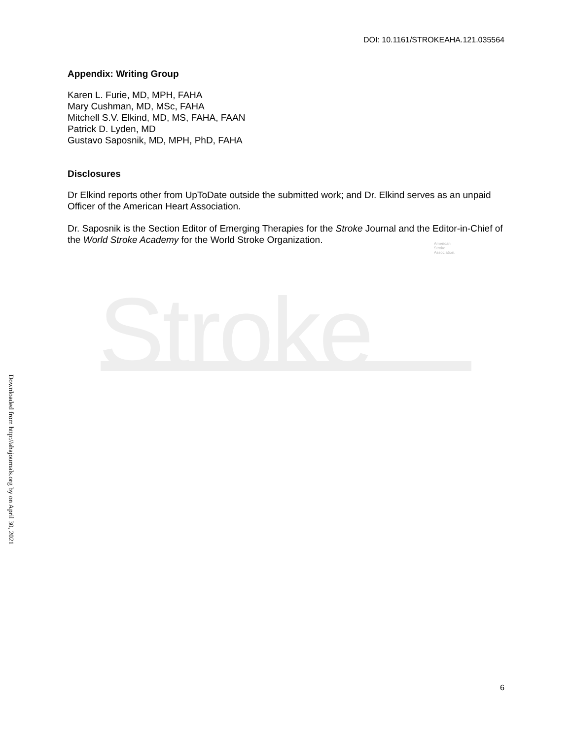DOI: 10.1161/STROKEAHA.121.035564
Appendix: Writing Group
Karen L. Furie, MD, MPH, FAHA
Mary Cushman, MD, MSc, FAHA
Mitchell S.V. Elkind, MD, MS, FAHA, FAAN
Patrick D. Lyden, MD
Gustavo Saposnik, MD, MPH, PhD, FAHA
Disclosures
Dr Elkind reports other from UpToDate outside the submitted work; and Dr. Elkind serves as an unpaid Officer of the American Heart Association.
Dr. Saposnik is the Section Editor of Emerging Therapies for the Stroke Journal and the Editor-in-Chief of the World Stroke Academy for the World Stroke Organization.
American
Stroke
Association.
Stroke
Downloaded from http://ahajournals.org by on April 30, 2021
6